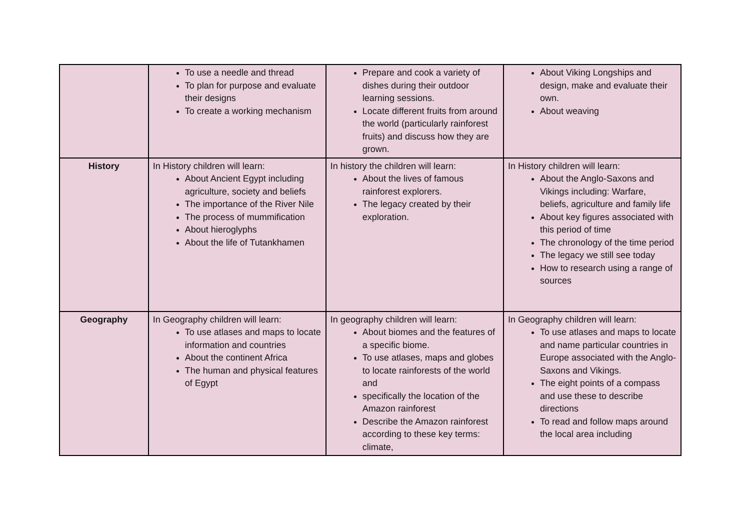| | To use a needle and thread To plan for purpose and evaluate their designs To create a working mechanism | Prepare and cook a variety of dishes during their outdoor learning sessions. Locate different fruits from around the world (particularly rainforest fruits) and discuss how they are grown. | About Viking Longships and design, make and evaluate their own. About weaving |
| History | In History children will learn: About Ancient Egypt including agriculture, society and beliefs The importance of the River Nile The process of mummification About hieroglyphs About the life of Tutankhamen | In history the children will learn: About the lives of famous rainforest explorers. The legacy created by their exploration. | In History children will learn: About the Anglo-Saxons and Vikings including: Warfare, beliefs, agriculture and family life About key figures associated with this period of time The chronology of the time period The legacy we still see today How to research using a range of sources |
| Geography | In Geography children will learn: To use atlases and maps to locate information and countries About the continent Africa The human and physical features of Egypt | In geography children will learn: About biomes and the features of a specific biome. To use atlases, maps and globes to locate rainforests of the world and specifically the location of the Amazon rainforest Describe the Amazon rainforest according to these key terms: climate, | In Geography children will learn: To use atlases and maps to locate and name particular countries in Europe associated with the Anglo-Saxons and Vikings. The eight points of a compass and use these to describe directions To read and follow maps around the local area including |